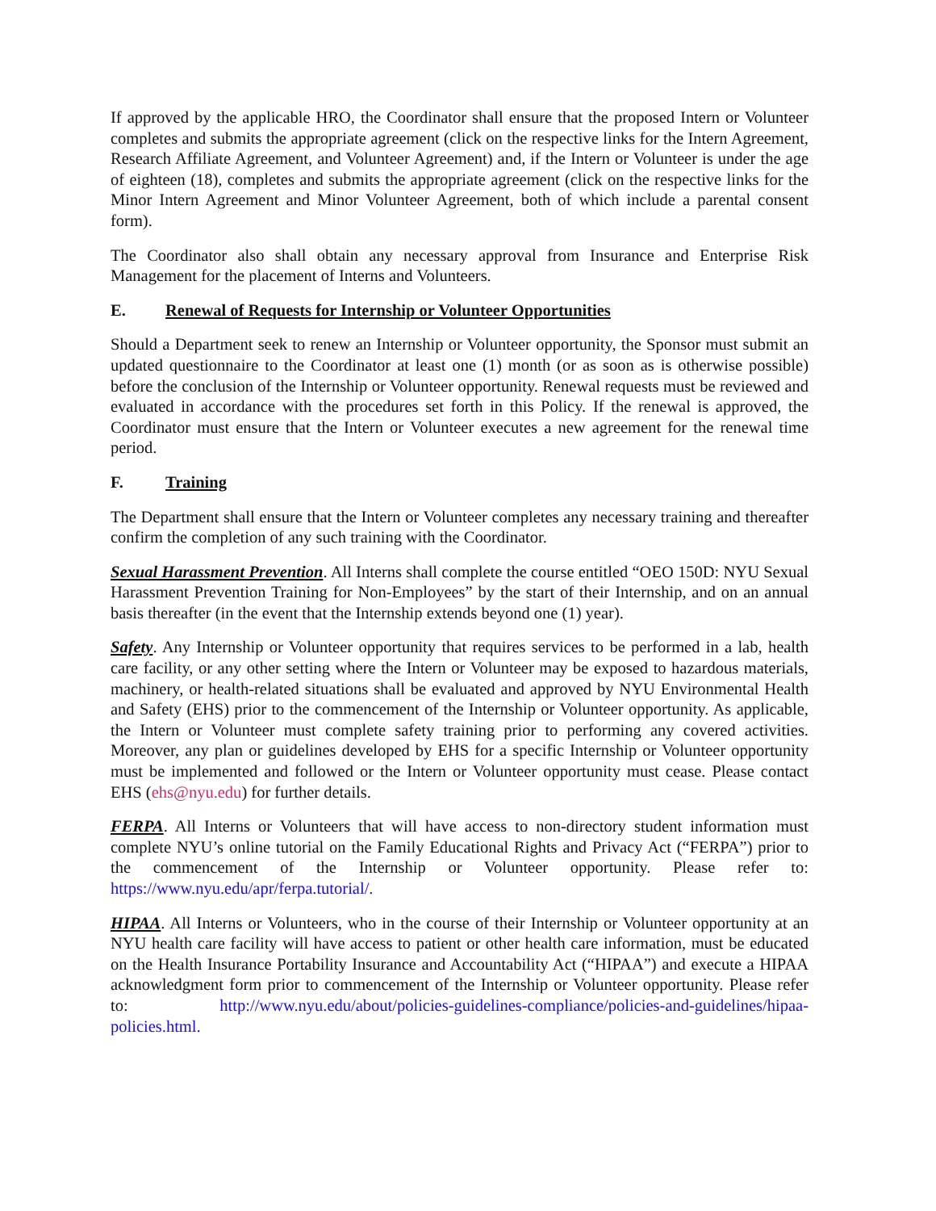If approved by the applicable HRO, the Coordinator shall ensure that the proposed Intern or Volunteer completes and submits the appropriate agreement (click on the respective links for the Intern Agreement, Research Affiliate Agreement, and Volunteer Agreement) and, if the Intern or Volunteer is under the age of eighteen (18), completes and submits the appropriate agreement (click on the respective links for the Minor Intern Agreement and Minor Volunteer Agreement, both of which include a parental consent form).
The Coordinator also shall obtain any necessary approval from Insurance and Enterprise Risk Management for the placement of Interns and Volunteers.
E. Renewal of Requests for Internship or Volunteer Opportunities
Should a Department seek to renew an Internship or Volunteer opportunity, the Sponsor must submit an updated questionnaire to the Coordinator at least one (1) month (or as soon as is otherwise possible) before the conclusion of the Internship or Volunteer opportunity. Renewal requests must be reviewed and evaluated in accordance with the procedures set forth in this Policy. If the renewal is approved, the Coordinator must ensure that the Intern or Volunteer executes a new agreement for the renewal time period.
F. Training
The Department shall ensure that the Intern or Volunteer completes any necessary training and thereafter confirm the completion of any such training with the Coordinator.
Sexual Harassment Prevention. All Interns shall complete the course entitled “OEO 150D: NYU Sexual Harassment Prevention Training for Non-Employees” by the start of their Internship, and on an annual basis thereafter (in the event that the Internship extends beyond one (1) year).
Safety. Any Internship or Volunteer opportunity that requires services to be performed in a lab, health care facility, or any other setting where the Intern or Volunteer may be exposed to hazardous materials, machinery, or health-related situations shall be evaluated and approved by NYU Environmental Health and Safety (EHS) prior to the commencement of the Internship or Volunteer opportunity. As applicable, the Intern or Volunteer must complete safety training prior to performing any covered activities. Moreover, any plan or guidelines developed by EHS for a specific Internship or Volunteer opportunity must be implemented and followed or the Intern or Volunteer opportunity must cease. Please contact EHS (ehs@nyu.edu) for further details.
FERPA. All Interns or Volunteers that will have access to non-directory student information must complete NYU’s online tutorial on the Family Educational Rights and Privacy Act (“FERPA”) prior to the commencement of the Internship or Volunteer opportunity. Please refer to: https://www.nyu.edu/apr/ferpa.tutorial/.
HIPAA. All Interns or Volunteers, who in the course of their Internship or Volunteer opportunity at an NYU health care facility will have access to patient or other health care information, must be educated on the Health Insurance Portability Insurance and Accountability Act (“HIPAA”) and execute a HIPAA acknowledgment form prior to commencement of the Internship or Volunteer opportunity. Please refer to: http://www.nyu.edu/about/policies-guidelines-compliance/policies-and-guidelines/hipaa-policies.html.